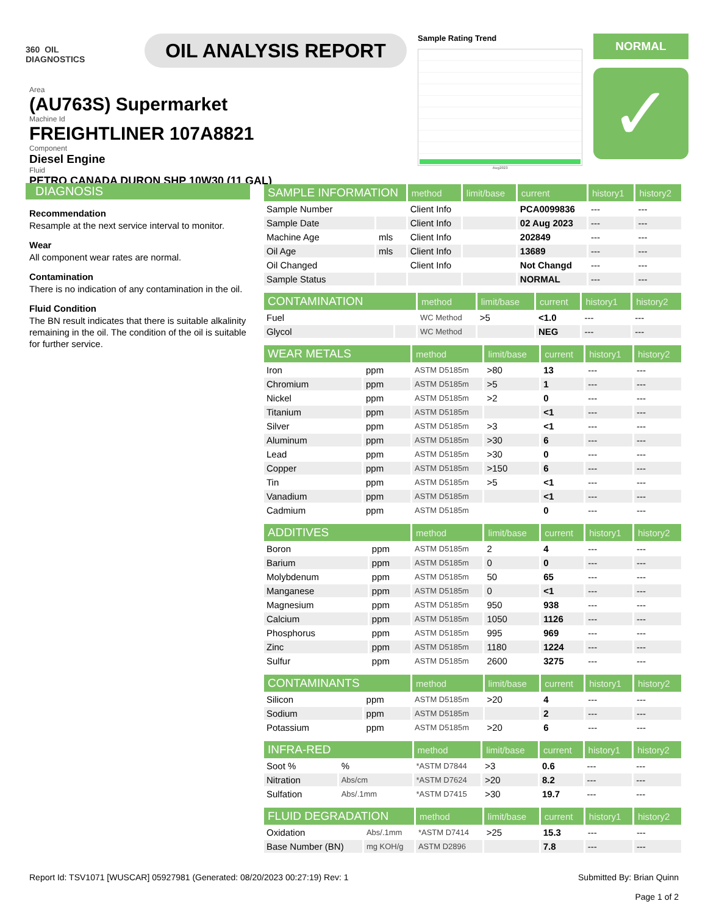360 OIL
DIAGNOSTICS
OIL ANALYSIS REPORT
Sample Rating Trend
Aug2023
NORMAL
✓
Area
(AU763S) Supermarket
Machine Id
FREIGHTLINER 107A8821
Component
Diesel Engine
Fluid
PETRO CANADA DURON SHP 10W30 (11 GAL)
DIAGNOSIS
Recommendation
Resample at the next service interval to monitor.
Wear
All component wear rates are normal.
Contamination
There is no indication of any contamination in the oil.
Fluid Condition
The BN result indicates that there is suitable alkalinity remaining in the oil. The condition of the oil is suitable for further service.
| SAMPLE INFORMATION | | method | limit/base | current | history1 | history2 |
| --- | --- | --- | --- | --- | --- | --- |
| Sample Number | | Client Info | | PCA0099836 | --- | --- |
| Sample Date | | Client Info | | 02 Aug 2023 | --- | --- |
| Machine Age | mls | Client Info | | 202849 | --- | --- |
| Oil Age | mls | Client Info | | 13689 | --- | --- |
| Oil Changed | | Client Info | | Not Changd | --- | --- |
| Sample Status | | | | NORMAL | --- | --- |
| CONTAMINATION | | method | limit/base | current | history1 | history2 |
| --- | --- | --- | --- | --- | --- | --- |
| Fuel | | WC Method | >5 | <1.0 | --- | --- |
| Glycol | | WC Method | | NEG | --- | --- |
| WEAR METALS | | method | limit/base | current | history1 | history2 |
| --- | --- | --- | --- | --- | --- | --- |
| Iron | ppm | ASTM D5185m | >80 | 13 | --- | --- |
| Chromium | ppm | ASTM D5185m | >5 | 1 | --- | --- |
| Nickel | ppm | ASTM D5185m | >2 | 0 | --- | --- |
| Titanium | ppm | ASTM D5185m | | <1 | --- | --- |
| Silver | ppm | ASTM D5185m | >3 | <1 | --- | --- |
| Aluminum | ppm | ASTM D5185m | >30 | 6 | --- | --- |
| Lead | ppm | ASTM D5185m | >30 | 0 | --- | --- |
| Copper | ppm | ASTM D5185m | >150 | 6 | --- | --- |
| Tin | ppm | ASTM D5185m | >5 | <1 | --- | --- |
| Vanadium | ppm | ASTM D5185m | | <1 | --- | --- |
| Cadmium | ppm | ASTM D5185m | | 0 | --- | --- |
| ADDITIVES | | method | limit/base | current | history1 | history2 |
| --- | --- | --- | --- | --- | --- | --- |
| Boron | ppm | ASTM D5185m | 2 | 4 | --- | --- |
| Barium | ppm | ASTM D5185m | 0 | 0 | --- | --- |
| Molybdenum | ppm | ASTM D5185m | 50 | 65 | --- | --- |
| Manganese | ppm | ASTM D5185m | 0 | <1 | --- | --- |
| Magnesium | ppm | ASTM D5185m | 950 | 938 | --- | --- |
| Calcium | ppm | ASTM D5185m | 1050 | 1126 | --- | --- |
| Phosphorus | ppm | ASTM D5185m | 995 | 969 | --- | --- |
| Zinc | ppm | ASTM D5185m | 1180 | 1224 | --- | --- |
| Sulfur | ppm | ASTM D5185m | 2600 | 3275 | --- | --- |
| CONTAMINANTS | | method | limit/base | current | history1 | history2 |
| --- | --- | --- | --- | --- | --- | --- |
| Silicon | ppm | ASTM D5185m | >20 | 4 | --- | --- |
| Sodium | ppm | ASTM D5185m | | 2 | --- | --- |
| Potassium | ppm | ASTM D5185m | >20 | 6 | --- | --- |
| INFRA-RED | | method | limit/base | current | history1 | history2 |
| --- | --- | --- | --- | --- | --- | --- |
| Soot % | % | *ASTM D7844 | >3 | 0.6 | --- | --- |
| Nitration | Abs/cm | *ASTM D7624 | >20 | 8.2 | --- | --- |
| Sulfation | Abs/.1mm | *ASTM D7415 | >30 | 19.7 | --- | --- |
| FLUID DEGRADATION | | method | limit/base | current | history1 | history2 |
| --- | --- | --- | --- | --- | --- | --- |
| Oxidation | Abs/.1mm | *ASTM D7414 | >25 | 15.3 | --- | --- |
| Base Number (BN) | mg KOH/g | ASTM D2896 | | 7.8 | --- | --- |
Report Id: TSV1071 [WUSCAR] 05927981 (Generated: 08/20/2023 00:27:19) Rev: 1
Submitted By: Brian Quinn
Page 1 of 2